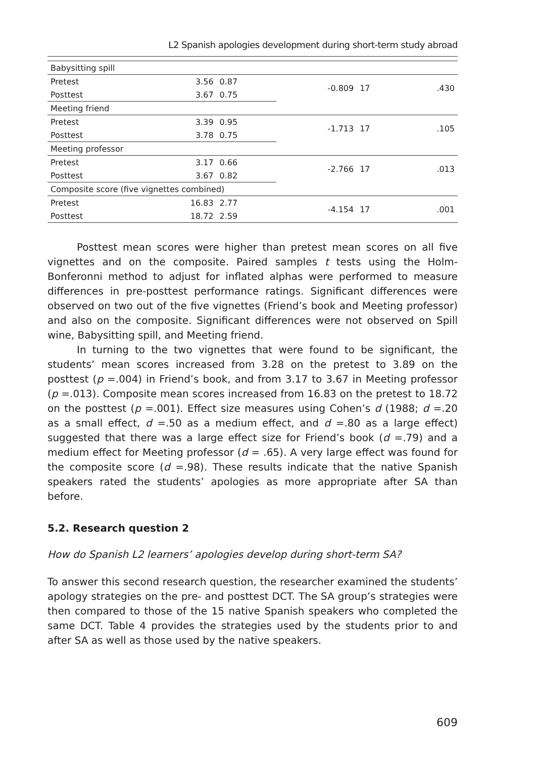L2 Spanish apologies development during short-term study abroad
| Babysitting spill | | | | | |
| Pretest | 3.56 | 0.87 | -0.809 | 17 | .430 |
| Posttest | 3.67 | 0.75 | | | |
| Meeting friend | | | | | |
| Pretest | 3.39 | 0.95 | -1.713 | 17 | .105 |
| Posttest | 3.78 | 0.75 | | | |
| Meeting professor | | | | | |
| Pretest | 3.17 | 0.66 | -2.766 | 17 | .013 |
| Posttest | 3.67 | 0.82 | | | |
| Composite score (five vignettes combined) | | | | | |
| Pretest | 16.83 | 2.77 | -4.154 | 17 | .001 |
| Posttest | 18.72 | 2.59 | | | |
Posttest mean scores were higher than pretest mean scores on all five vignettes and on the composite. Paired samples t tests using the Holm-Bonferonni method to adjust for inflated alphas were performed to measure differences in pre-posttest performance ratings. Significant differences were observed on two out of the five vignettes (Friend’s book and Meeting professor) and also on the composite. Significant differences were not observed on Spill wine, Babysitting spill, and Meeting friend.
In turning to the two vignettes that were found to be significant, the students’ mean scores increased from 3.28 on the pretest to 3.89 on the posttest (p =.004) in Friend’s book, and from 3.17 to 3.67 in Meeting professor (p =.013). Composite mean scores increased from 16.83 on the pretest to 18.72 on the posttest (p =.001). Effect size measures using Cohen’s d (1988; d =.20 as a small effect, d =.50 as a medium effect, and d =.80 as a large effect) suggested that there was a large effect size for Friend’s book (d =.79) and a medium effect for Meeting professor (d = .65). A very large effect was found for the composite score (d =.98). These results indicate that the native Spanish speakers rated the students’ apologies as more appropriate after SA than before.
5.2. Research question 2
How do Spanish L2 learners’ apologies develop during short-term SA?
To answer this second research question, the researcher examined the students’ apology strategies on the pre- and posttest DCT. The SA group’s strategies were then compared to those of the 15 native Spanish speakers who completed the same DCT. Table 4 provides the strategies used by the students prior to and after SA as well as those used by the native speakers.
609